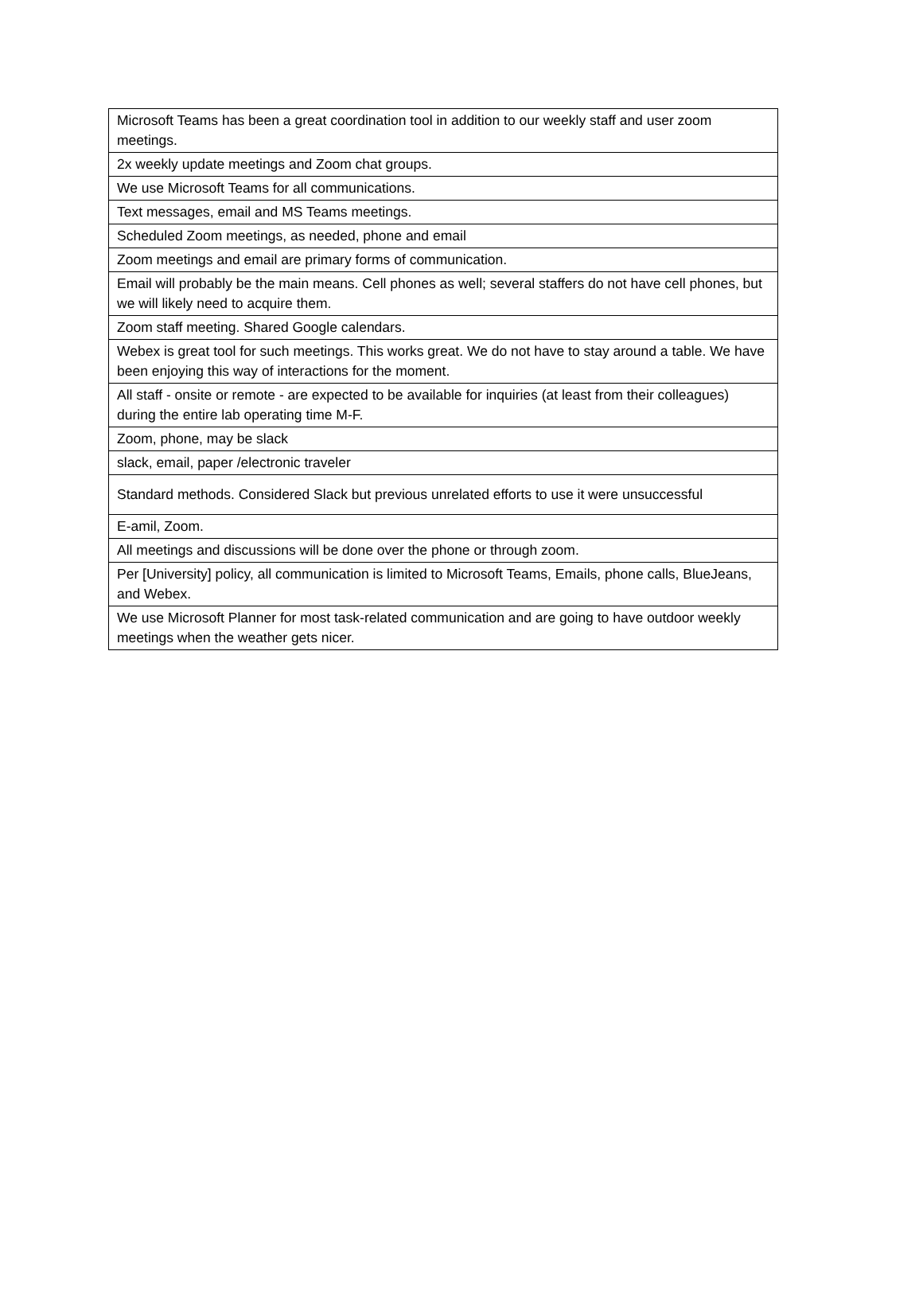| Microsoft Teams has been a great coordination tool in addition to our weekly staff and user zoom meetings. |
| 2x weekly update meetings and Zoom chat groups. |
| We use Microsoft Teams for all communications. |
| Text messages, email and MS Teams meetings. |
| Scheduled Zoom meetings, as needed, phone and email |
| Zoom meetings and email are primary forms of communication. |
| Email will probably be the main means. Cell phones as well; several staffers do not have cell phones, but we will likely need to acquire them. |
| Zoom staff meeting. Shared Google calendars. |
| Webex is great tool for such meetings. This works great. We do not have to stay around a table. We have been enjoying this way of interactions for the moment. |
| All staff - onsite or remote - are expected to be available for inquiries (at least from their colleagues) during the entire lab operating time M-F. |
| Zoom, phone, may be slack |
| slack, email, paper /electronic traveler |
| Standard methods. Considered Slack but previous unrelated efforts to use it were unsuccessful |
| E-amil, Zoom. |
| All meetings and discussions will be done over the phone or through zoom. |
| Per [University] policy, all communication is limited to Microsoft Teams, Emails, phone calls, BlueJeans, and Webex. |
| We use Microsoft Planner for most task-related communication and are going to have outdoor weekly meetings when the weather gets nicer. |